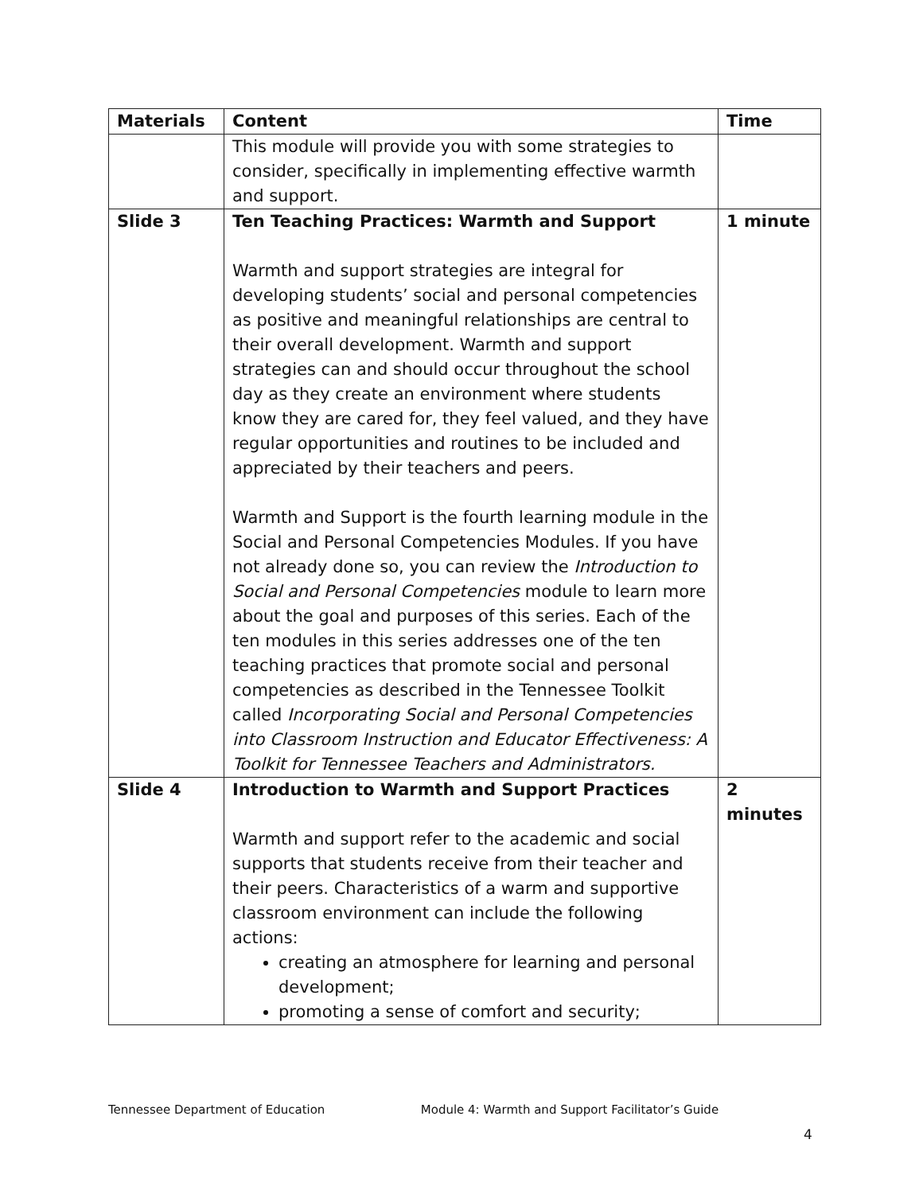| Materials | Content | Time |
| --- | --- | --- |
| | This module will provide you with some strategies to consider, specifically in implementing effective warmth and support. | |
| Slide 3 | Ten Teaching Practices: Warmth and Support Warmth and support strategies are integral for developing students’ social and personal competencies as positive and meaningful relationships are central to their overall development. Warmth and support strategies can and should occur throughout the school day as they create an environment where students know they are cared for, they feel valued, and they have regular opportunities and routines to be included and appreciated by their teachers and peers. Warmth and Support is the fourth learning module in the Social and Personal Competencies Modules. If you have not already done so, you can review the Introduction to Social and Personal Competencies module to learn more about the goal and purposes of this series. Each of the ten modules in this series addresses one of the ten teaching practices that promote social and personal competencies as described in the Tennessee Toolkit called Incorporating Social and Personal Competencies into Classroom Instruction and Educator Effectiveness: A Toolkit for Tennessee Teachers and Administrators. | 1 minute |
| Slide 4 | Introduction to Warmth and Support Practices Warmth and support refer to the academic and social supports that students receive from their teacher and their peers. Characteristics of a warm and supportive classroom environment can include the following actions: creating an atmosphere for learning and personal development; promoting a sense of comfort and security; | 2 minutes |
Tennessee Department of Education Module 4: Warmth and Support Facilitator’s Guide
4